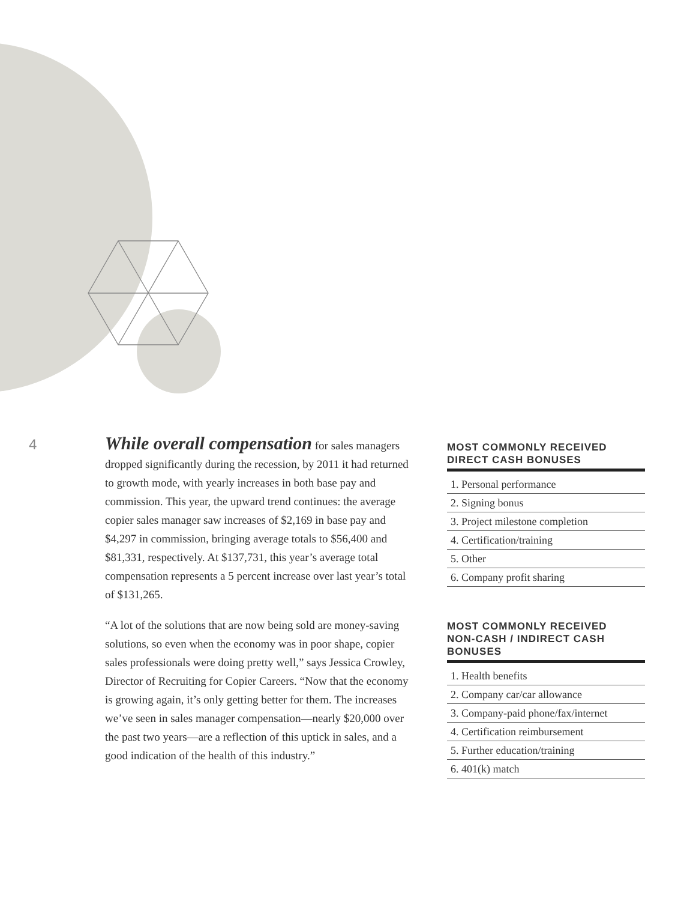4
While overall compensation for sales managers dropped significantly during the recession, by 2011 it had returned to growth mode, with yearly increases in both base pay and commission. This year, the upward trend continues: the average copier sales manager saw increases of $2,169 in base pay and $4,297 in commission, bringing average totals to $56,400 and $81,331, respectively. At $137,731, this year’s average total compensation represents a 5 percent increase over last year’s total of $131,265.
“A lot of the solutions that are now being sold are money-saving solutions, so even when the economy was in poor shape, copier sales professionals were doing pretty well,” says Jessica Crowley, Director of Recruiting for Copier Careers. “Now that the economy is growing again, it’s only getting better for them. The increases we’ve seen in sales manager compensation—nearly $20,000 over the past two years—are a reflection of this uptick in sales, and a good indication of the health of this industry.”
MOST COMMONLY RECEIVED
DIRECT CASH BONUSES
1. Personal performance
2. Signing bonus
3. Project milestone completion
4. Certification/training
5. Other
6. Company profit sharing
MOST COMMONLY RECEIVED
NON-CASH / INDIRECT CASH BONUSES
1. Health benefits
2. Company car/car allowance
3. Company-paid phone/fax/internet
4. Certification reimbursement
5. Further education/training
6. 401(k) match